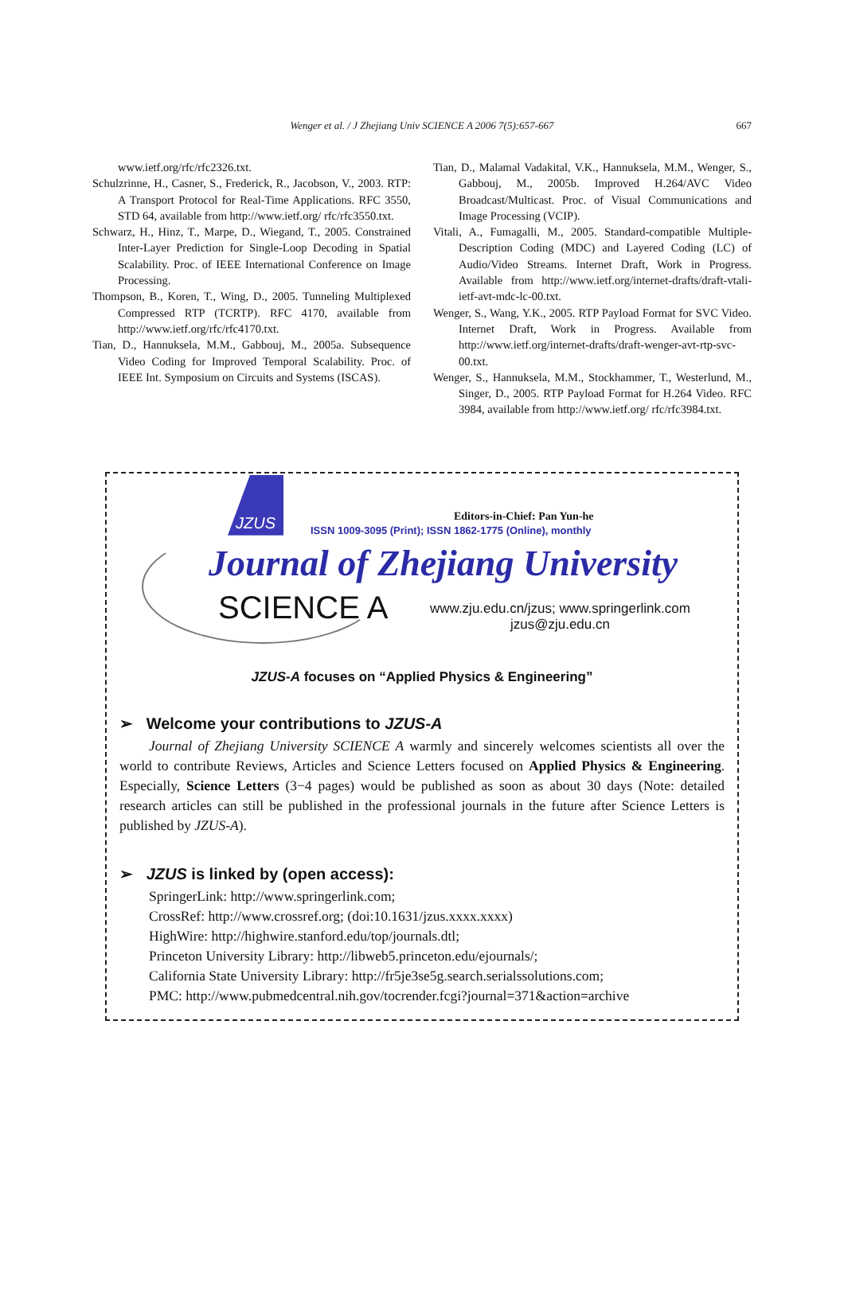Wenger et al. / J Zhejiang Univ SCIENCE A 2006 7(5):657-667 667
www.ietf.org/rfc/rfc2326.txt.
Schulzrinne, H., Casner, S., Frederick, R., Jacobson, V., 2003. RTP: A Transport Protocol for Real-Time Applications. RFC 3550, STD 64, available from http://www.ietf.org/ rfc/rfc3550.txt.
Schwarz, H., Hinz, T., Marpe, D., Wiegand, T., 2005. Constrained Inter-Layer Prediction for Single-Loop Decoding in Spatial Scalability. Proc. of IEEE International Conference on Image Processing.
Thompson, B., Koren, T., Wing, D., 2005. Tunneling Multiplexed Compressed RTP (TCRTP). RFC 4170, available from http://www.ietf.org/rfc/rfc4170.txt.
Tian, D., Hannuksela, M.M., Gabbouj, M., 2005a. Subsequence Video Coding for Improved Temporal Scalability. Proc. of IEEE Int. Symposium on Circuits and Systems (ISCAS).
Tian, D., Malamal Vadakital, V.K., Hannuksela, M.M., Wenger, S., Gabbouj, M., 2005b. Improved H.264/AVC Video Broadcast/Multicast. Proc. of Visual Communications and Image Processing (VCIP).
Vitali, A., Fumagalli, M., 2005. Standard-compatible Multiple-Description Coding (MDC) and Layered Coding (LC) of Audio/Video Streams. Internet Draft, Work in Progress. Available from http://www.ietf.org/internet-drafts/draft-vtali-ietf-avt-mdc-lc-00.txt.
Wenger, S., Wang, Y.K., 2005. RTP Payload Format for SVC Video. Internet Draft, Work in Progress. Available from http://www.ietf.org/internet-drafts/draft-wenger-avt-rtp-svc-00.txt.
Wenger, S., Hannuksela, M.M., Stockhammer, T., Westerlund, M., Singer, D., 2005. RTP Payload Format for H.264 Video. RFC 3984, available from http://www.ietf.org/ rfc/rfc3984.txt.
JZUS
Editors-in-Chief: Pan Yun-he
ISSN 1009-3095 (Print); ISSN 1862-1775 (Online), monthly
Journal of Zhejiang University
SCIENCE A
www.zju.edu.cn/jzus; www.springerlink.com
jzus@zju.edu.cn
JZUS-A focuses on “Applied Physics & Engineering”
➢ Welcome your contributions to JZUS-A
Journal of Zhejiang University SCIENCE A warmly and sincerely welcomes scientists all over the world to contribute Reviews, Articles and Science Letters focused on Applied Physics & Engineering. Especially, Science Letters (3−4 pages) would be published as soon as about 30 days (Note: detailed research articles can still be published in the professional journals in the future after Science Letters is published by JZUS-A).
➢ JZUS is linked by (open access):
SpringerLink: http://www.springerlink.com;
CrossRef: http://www.crossref.org; (doi:10.1631/jzus.xxxx.xxxx)
HighWire: http://highwire.stanford.edu/top/journals.dtl;
Princeton University Library: http://libweb5.princeton.edu/ejournals/;
California State University Library: http://fr5je3se5g.search.serialssolutions.com;
PMC: http://www.pubmedcentral.nih.gov/tocrender.fcgi?journal=371&action=archive